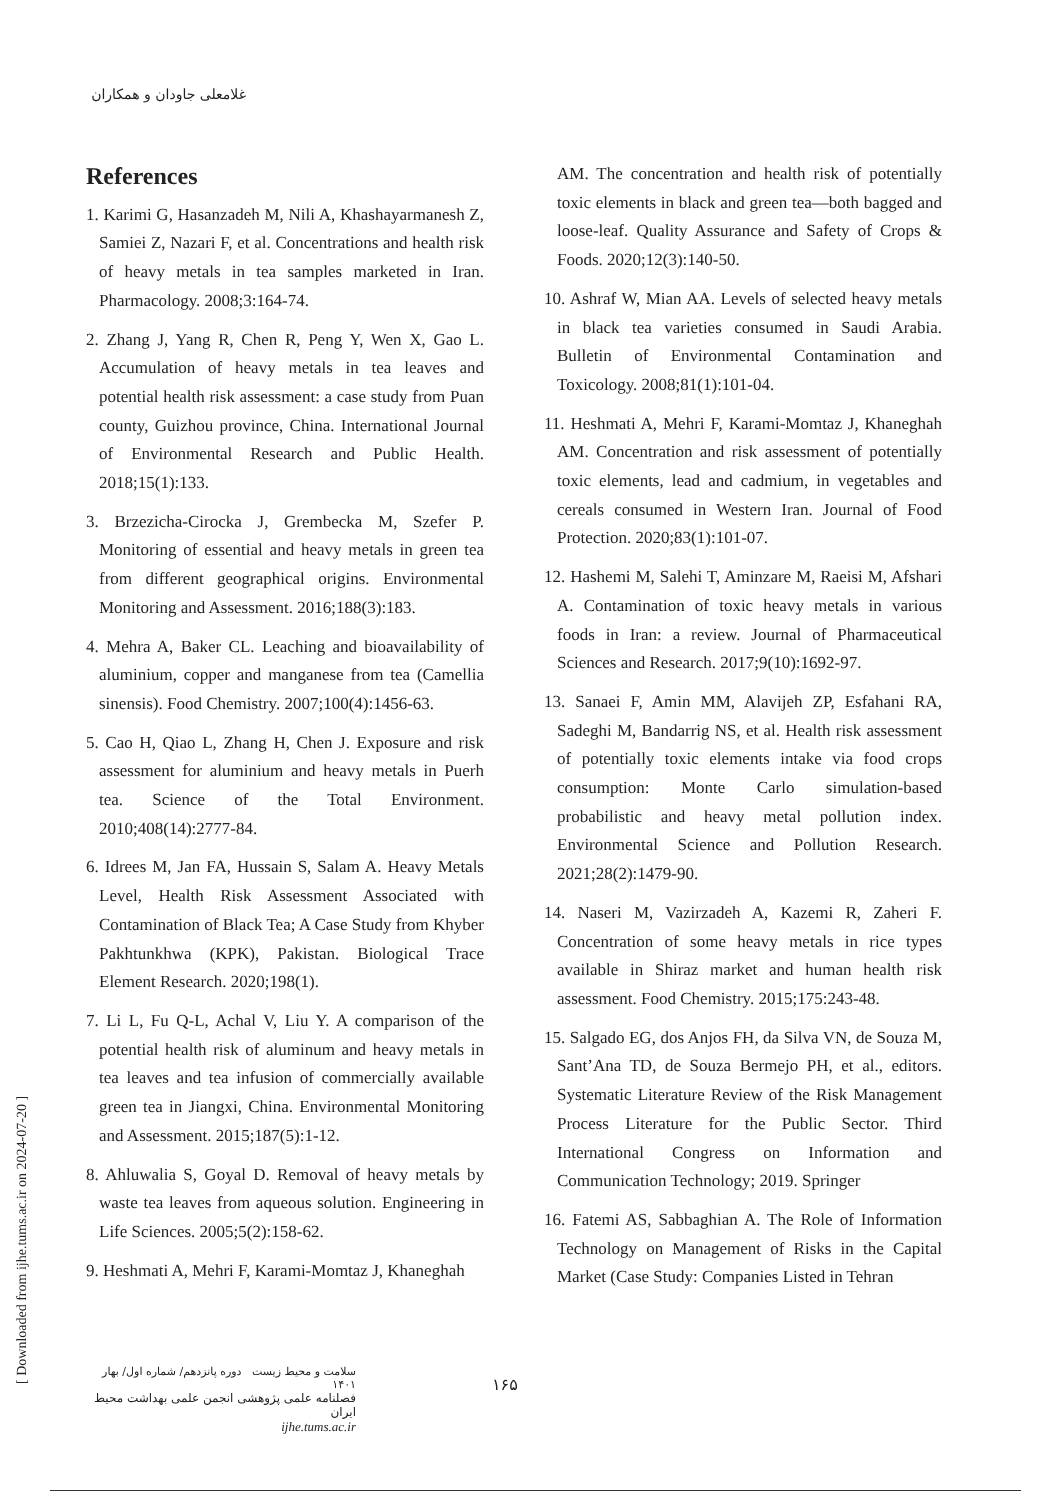غلامعلی جاودان و همکاران
References
1. Karimi G, Hasanzadeh M, Nili A, Khashayarmanesh Z, Samiei Z, Nazari F, et al. Concentrations and health risk of heavy metals in tea samples marketed in Iran. Pharmacology. 2008;3:164-74.
2. Zhang J, Yang R, Chen R, Peng Y, Wen X, Gao L. Accumulation of heavy metals in tea leaves and potential health risk assessment: a case study from Puan county, Guizhou province, China. International Journal of Environmental Research and Public Health. 2018;15(1):133.
3. Brzezicha-Cirocka J, Grembecka M, Szefer P. Monitoring of essential and heavy metals in green tea from different geographical origins. Environmental Monitoring and Assessment. 2016;188(3):183.
4. Mehra A, Baker CL. Leaching and bioavailability of aluminium, copper and manganese from tea (Camellia sinensis). Food Chemistry. 2007;100(4):1456-63.
5. Cao H, Qiao L, Zhang H, Chen J. Exposure and risk assessment for aluminium and heavy metals in Puerh tea. Science of the Total Environment. 2010;408(14):2777-84.
6. Idrees M, Jan FA, Hussain S, Salam A. Heavy Metals Level, Health Risk Assessment Associated with Contamination of Black Tea; A Case Study from Khyber Pakhtunkhwa (KPK), Pakistan. Biological Trace Element Research. 2020;198(1).
7. Li L, Fu Q-L, Achal V, Liu Y. A comparison of the potential health risk of aluminum and heavy metals in tea leaves and tea infusion of commercially available green tea in Jiangxi, China. Environmental Monitoring and Assessment. 2015;187(5):1-12.
8. Ahluwalia S, Goyal D. Removal of heavy metals by waste tea leaves from aqueous solution. Engineering in Life Sciences. 2005;5(2):158-62.
9. Heshmati A, Mehri F, Karami-Momtaz J, Khaneghah
AM. The concentration and health risk of potentially toxic elements in black and green tea—both bagged and loose-leaf. Quality Assurance and Safety of Crops & Foods. 2020;12(3):140-50.
10. Ashraf W, Mian AA. Levels of selected heavy metals in black tea varieties consumed in Saudi Arabia. Bulletin of Environmental Contamination and Toxicology. 2008;81(1):101-04.
11. Heshmati A, Mehri F, Karami-Momtaz J, Khaneghah AM. Concentration and risk assessment of potentially toxic elements, lead and cadmium, in vegetables and cereals consumed in Western Iran. Journal of Food Protection. 2020;83(1):101-07.
12. Hashemi M, Salehi T, Aminzare M, Raeisi M, Afshari A. Contamination of toxic heavy metals in various foods in Iran: a review. Journal of Pharmaceutical Sciences and Research. 2017;9(10):1692-97.
13. Sanaei F, Amin MM, Alavijeh ZP, Esfahani RA, Sadeghi M, Bandarrig NS, et al. Health risk assessment of potentially toxic elements intake via food crops consumption: Monte Carlo simulation-based probabilistic and heavy metal pollution index. Environmental Science and Pollution Research. 2021;28(2):1479-90.
14. Naseri M, Vazirzadeh A, Kazemi R, Zaheri F. Concentration of some heavy metals in rice types available in Shiraz market and human health risk assessment. Food Chemistry. 2015;175:243-48.
15. Salgado EG, dos Anjos FH, da Silva VN, de Souza M, Sant’Ana TD, de Souza Bermejo PH, et al., editors. Systematic Literature Review of the Risk Management Process Literature for the Public Sector. Third International Congress on Information and Communication Technology; 2019. Springer
16. Fatemi AS, Sabbaghian A. The Role of Information Technology on Management of Risks in the Capital Market (Case Study: Companies Listed in Tehran
[ Downloaded from ijhe.tums.ac.ir on 2024-07-20 ]
سلامت و محیط زیست دوره پانزدهم/ شماره اول/ بهار ۱۴۰۱
فصلنامه علمی پژوهشی انجمن علمی بهداشت محیط ایران
ijhe.tums.ac.ir
۱۶۵